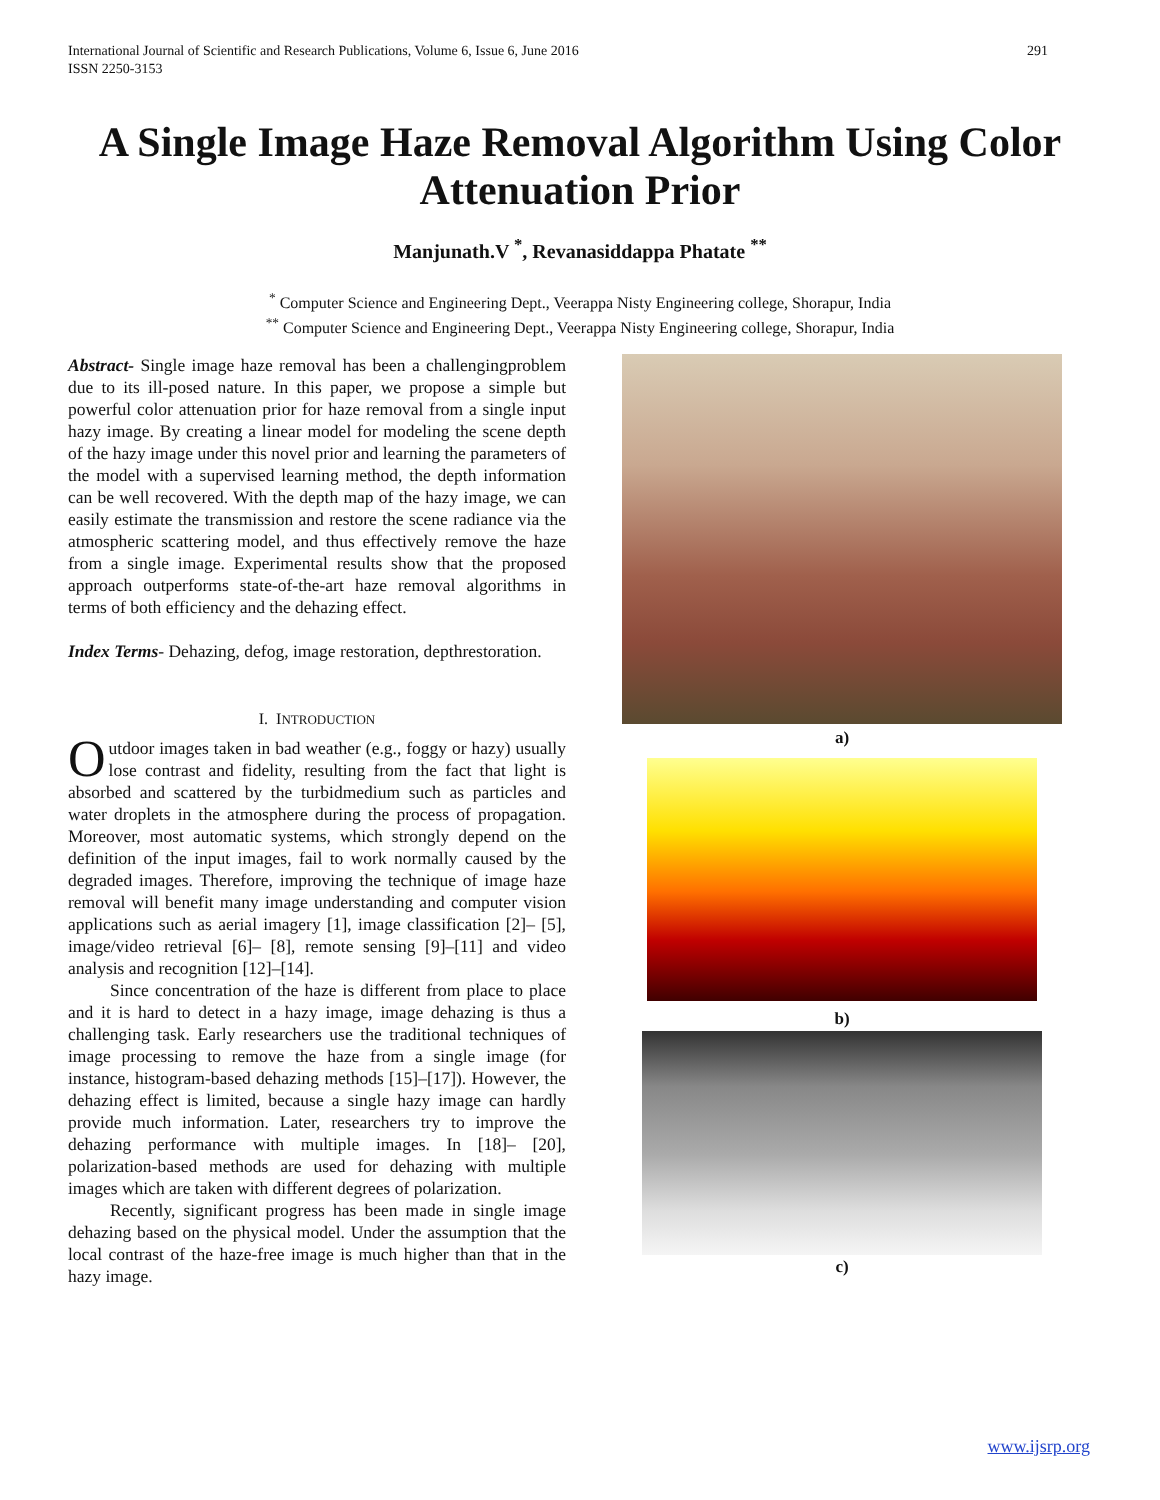International Journal of Scientific and Research Publications, Volume 6, Issue 6, June 2016
ISSN 2250-3153
291
A Single Image Haze Removal Algorithm Using Color Attenuation Prior
Manjunath.V <sup>*</sup>, Revanasiddappa Phatate <sup>**</sup>
<sup>*</sup> Computer Science and Engineering Dept., Veerappa Nisty Engineering college, Shorapur, India
<sup>**</sup> Computer Science and Engineering Dept., Veerappa Nisty Engineering college, Shorapur, India
Abstract- Single image haze removal has been a challengingproblem due to its ill-posed nature. In this paper, we propose a simple but powerful color attenuation prior for haze removal from a single input hazy image. By creating a linear model for modeling the scene depth of the hazy image under this novel prior and learning the parameters of the model with a supervised learning method, the depth information can be well recovered. With the depth map of the hazy image, we can easily estimate the transmission and restore the scene radiance via the atmospheric scattering model, and thus effectively remove the haze from a single image. Experimental results show that the proposed approach outperforms state-of-the-art haze removal algorithms in terms of both efficiency and the dehazing effect.
Index Terms- Dehazing, defog, image restoration, depthrestoration.
I. INTRODUCTION
Outdoor images taken in bad weather (e.g., foggy or hazy) usually lose contrast and fidelity, resulting from the fact that light is absorbed and scattered by the turbidmedium such as particles and water droplets in the atmosphere during the process of propagation. Moreover, most automatic systems, which strongly depend on the definition of the input images, fail to work normally caused by the degraded images. Therefore, improving the technique of image haze removal will benefit many image understanding and computer vision applications such as aerial imagery [1], image classification [2]– [5], image/video retrieval [6]– [8], remote sensing [9]–[11] and video analysis and recognition [12]–[14].
Since concentration of the haze is different from place to place and it is hard to detect in a hazy image, image dehazing is thus a challenging task. Early researchers use the traditional techniques of image processing to remove the haze from a single image (for instance, histogram-based dehazing methods [15]–[17]). However, the dehazing effect is limited, because a single hazy image can hardly provide much information. Later, researchers try to improve the dehazing performance with multiple images. In [18]– [20], polarization-based methods are used for dehazing with multiple images which are taken with different degrees of polarization.
Recently, significant progress has been made in single image dehazing based on the physical model. Under the assumption that the local contrast of the haze-free image is much higher than that in the hazy image.
a)
b)
c)
www.ijsrp.org